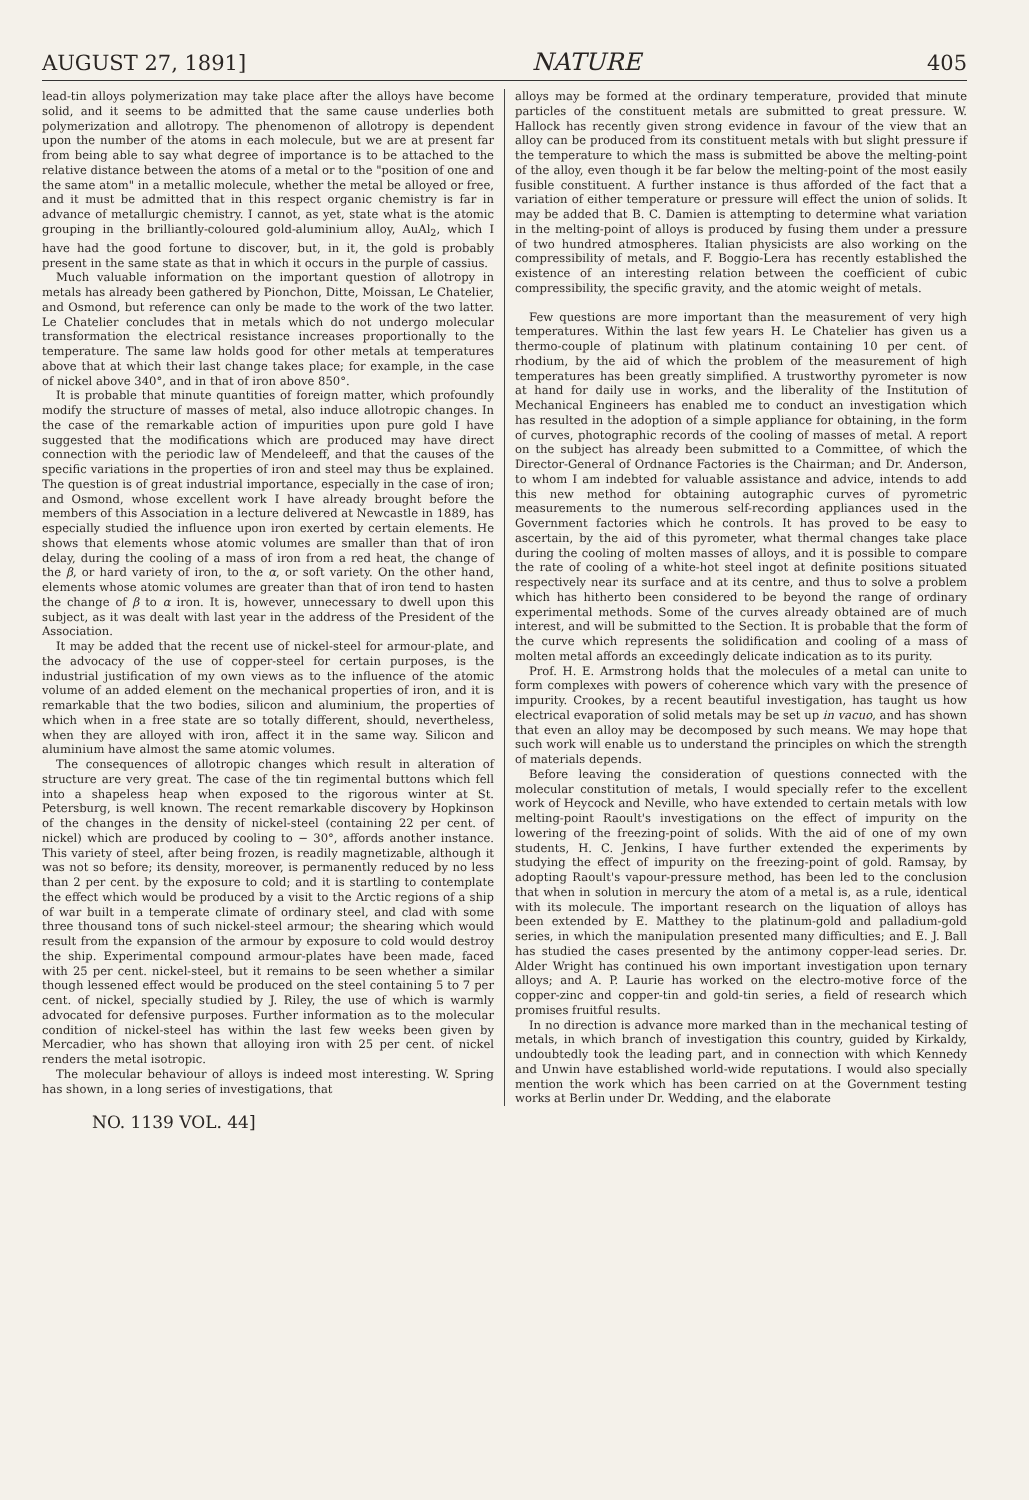AUGUST 27, 1891] NATURE 405
lead-tin alloys polymerization may take place after the alloys have become solid, and it seems to be admitted that the same cause underlies both polymerization and allotropy. The phenomenon of allotropy is dependent upon the number of the atoms in each molecule, but we are at present far from being able to say what degree of importance is to be attached to the relative distance between the atoms of a metal or to the "position of one and the same atom" in a metallic molecule, whether the metal be alloyed or free, and it must be admitted that in this respect organic chemistry is far in advance of metallurgic chemistry. I cannot, as yet, state what is the atomic grouping in the brilliantly-coloured gold-aluminium alloy, AuAl<sub>2</sub>, which I have had the good fortune to discover, but, in it, the gold is probably present in the same state as that in which it occurs in the purple of cassius.
Much valuable information on the important question of allotropy in metals has already been gathered by Pionchon, Ditte, Moissan, Le Chatelier, and Osmond, but reference can only be made to the work of the two latter. Le Chatelier concludes that in metals which do not undergo molecular transformation the electrical resistance increases proportionally to the temperature. The same law holds good for other metals at temperatures above that at which their last change takes place; for example, in the case of nickel above 340°, and in that of iron above 850°.
It is probable that minute quantities of foreign matter, which profoundly modify the structure of masses of metal, also induce allotropic changes. In the case of the remarkable action of impurities upon pure gold I have suggested that the modifications which are produced may have direct connection with the periodic law of Mendeleeff, and that the causes of the specific variations in the properties of iron and steel may thus be explained. The question is of great industrial importance, especially in the case of iron; and Osmond, whose excellent work I have already brought before the members of this Association in a lecture delivered at Newcastle in 1889, has especially studied the influence upon iron exerted by certain elements. He shows that elements whose atomic volumes are smaller than that of iron delay, during the cooling of a mass of iron from a red heat, the change of the β, or hard variety of iron, to the α, or soft variety. On the other hand, elements whose atomic volumes are greater than that of iron tend to hasten the change of β to α iron. It is, however, unnecessary to dwell upon this subject, as it was dealt with last year in the address of the President of the Association.
It may be added that the recent use of nickel-steel for armour-plate, and the advocacy of the use of copper-steel for certain purposes, is the industrial justification of my own views as to the influence of the atomic volume of an added element on the mechanical properties of iron, and it is remarkable that the two bodies, silicon and aluminium, the properties of which when in a free state are so totally different, should, nevertheless, when they are alloyed with iron, affect it in the same way. Silicon and aluminium have almost the same atomic volumes.
The consequences of allotropic changes which result in alteration of structure are very great. The case of the tin regimental buttons which fell into a shapeless heap when exposed to the rigorous winter at St. Petersburg, is well known. The recent remarkable discovery by Hopkinson of the changes in the density of nickel-steel (containing 22 per cent. of nickel) which are produced by cooling to − 30°, affords another instance. This variety of steel, after being frozen, is readily magnetizable, although it was not so before; its density, moreover, is permanently reduced by no less than 2 per cent. by the exposure to cold; and it is startling to contemplate the effect which would be produced by a visit to the Arctic regions of a ship of war built in a temperate climate of ordinary steel, and clad with some three thousand tons of such nickel-steel armour; the shearing which would result from the expansion of the armour by exposure to cold would destroy the ship. Experimental compound armour-plates have been made, faced with 25 per cent. nickel-steel, but it remains to be seen whether a similar though lessened effect would be produced on the steel containing 5 to 7 per cent. of nickel, specially studied by J. Riley, the use of which is warmly advocated for defensive purposes. Further information as to the molecular condition of nickel-steel has within the last few weeks been given by Mercadier, who has shown that alloying iron with 25 per cent. of nickel renders the metal isotropic.
The molecular behaviour of alloys is indeed most interesting. W. Spring has shown, in a long series of investigations, that
alloys may be formed at the ordinary temperature, provided that minute particles of the constituent metals are submitted to great pressure. W. Hallock has recently given strong evidence in favour of the view that an alloy can be produced from its constituent metals with but slight pressure if the temperature to which the mass is submitted be above the melting-point of the alloy, even though it be far below the melting-point of the most easily fusible constituent. A further instance is thus afforded of the fact that a variation of either temperature or pressure will effect the union of solids. It may be added that B. C. Damien is attempting to determine what variation in the melting-point of alloys is produced by fusing them under a pressure of two hundred atmospheres. Italian physicists are also working on the compressibility of metals, and F. Boggio-Lera has recently established the existence of an interesting relation between the coefficient of cubic compressibility, the specific gravity, and the atomic weight of metals.
Few questions are more important than the measurement of very high temperatures. Within the last few years H. Le Chatelier has given us a thermo-couple of platinum with platinum containing 10 per cent. of rhodium, by the aid of which the problem of the measurement of high temperatures has been greatly simplified. A trustworthy pyrometer is now at hand for daily use in works, and the liberality of the Institution of Mechanical Engineers has enabled me to conduct an investigation which has resulted in the adoption of a simple appliance for obtaining, in the form of curves, photographic records of the cooling of masses of metal. A report on the subject has already been submitted to a Committee, of which the Director-General of Ordnance Factories is the Chairman; and Dr. Anderson, to whom I am indebted for valuable assistance and advice, intends to add this new method for obtaining autographic curves of pyrometric measurements to the numerous self-recording appliances used in the Government factories which he controls. It has proved to be easy to ascertain, by the aid of this pyrometer, what thermal changes take place during the cooling of molten masses of alloys, and it is possible to compare the rate of cooling of a white-hot steel ingot at definite positions situated respectively near its surface and at its centre, and thus to solve a problem which has hitherto been considered to be beyond the range of ordinary experimental methods. Some of the curves already obtained are of much interest, and will be submitted to the Section. It is probable that the form of the curve which represents the solidification and cooling of a mass of molten metal affords an exceedingly delicate indication as to its purity.
Prof. H. E. Armstrong holds that the molecules of a metal can unite to form complexes with powers of coherence which vary with the presence of impurity. Crookes, by a recent beautiful investigation, has taught us how electrical evaporation of solid metals may be set up in vacuo, and has shown that even an alloy may be decomposed by such means. We may hope that such work will enable us to understand the principles on which the strength of materials depends.
Before leaving the consideration of questions connected with the molecular constitution of metals, I would specially refer to the excellent work of Heycock and Neville, who have extended to certain metals with low melting-point Raoult's investigations on the effect of impurity on the lowering of the freezing-point of solids. With the aid of one of my own students, H. C. Jenkins, I have further extended the experiments by studying the effect of impurity on the freezing-point of gold. Ramsay, by adopting Raoult's vapour-pressure method, has been led to the conclusion that when in solution in mercury the atom of a metal is, as a rule, identical with its molecule. The important research on the liquation of alloys has been extended by E. Matthey to the platinum-gold and palladium-gold series, in which the manipulation presented many difficulties; and E. J. Ball has studied the cases presented by the antimony copper-lead series. Dr. Alder Wright has continued his own important investigation upon ternary alloys; and A. P. Laurie has worked on the electro-motive force of the copper-zinc and copper-tin and gold-tin series, a field of research which promises fruitful results.
In no direction is advance more marked than in the mechanical testing of metals, in which branch of investigation this country, guided by Kirkaldy, undoubtedly took the leading part, and in connection with which Kennedy and Unwin have established world-wide reputations. I would also specially mention the work which has been carried on at the Government testing works at Berlin under Dr. Wedding, and the elaborate
NO. 1139 VOL. 44]